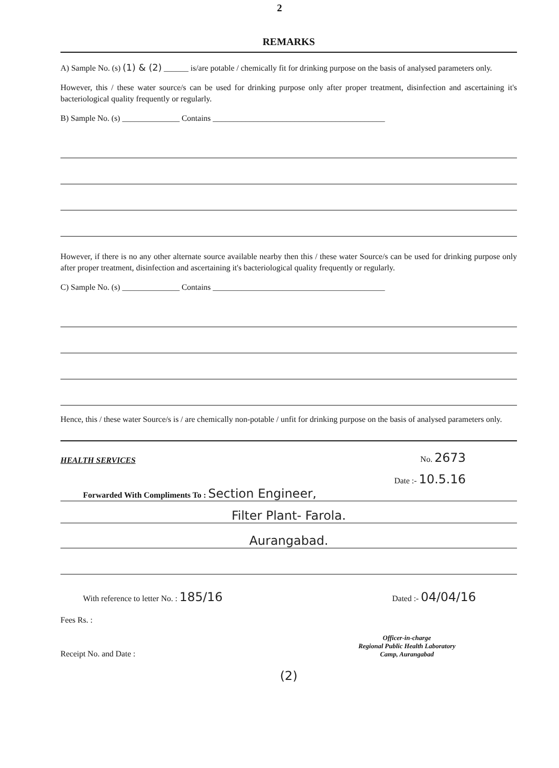2
REMARKS
A) Sample No. (s) (1) & (2) ______ is/are potable / chemically fit for drinking purpose on the basis of analysed parameters only.
However, this / these water source/s can be used for drinking purpose only after proper treatment, disinfection and ascertaining it's bacteriological quality frequently or regularly.
B) Sample No. (s) ______________ Contains __________________________________________
However, if there is no any other alternate source available nearby then this / these water Source/s can be used for drinking purpose only after proper treatment, disinfection and ascertaining it's bacteriological quality frequently or regularly.
C) Sample No. (s) ______________ Contains __________________________________________
Hence, this / these water Source/s is / are chemically non-potable / unfit for drinking purpose on the basis of analysed parameters only.
HEALTH SERVICES No. 2673
Date :- 10.5.16
Forwarded With Compliments To : Section Engineer,
Filter Plant- Farola.
Aurangabad.
With reference to letter No. : 185/16 Dated :- 04/04/16
Fees Rs. :
Receipt No. and Date : Officer-in-charge
Regional Public Health Laboratory
Camp, Aurangabad
(2)